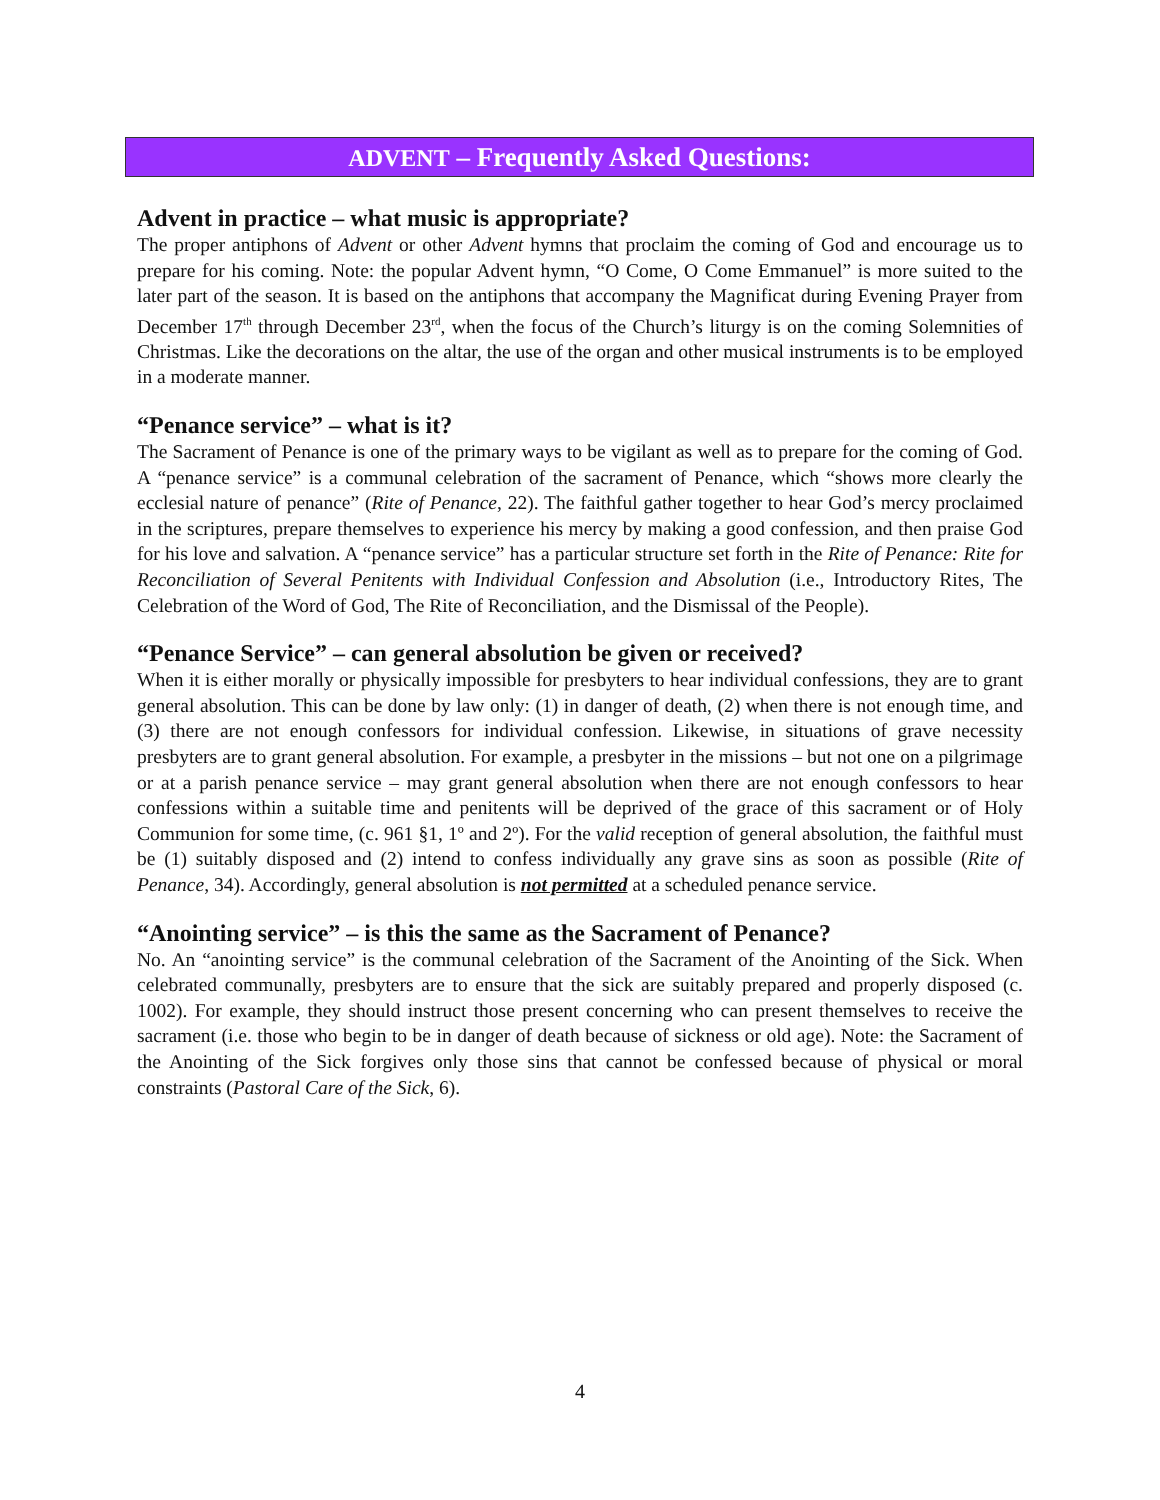ADVENT – Frequently Asked Questions:
Advent in practice – what music is appropriate?
The proper antiphons of Advent or other Advent hymns that proclaim the coming of God and encourage us to prepare for his coming. Note: the popular Advent hymn, “O Come, O Come Emmanuel” is more suited to the later part of the season. It is based on the antiphons that accompany the Magnificat during Evening Prayer from December 17<sup>th</sup> through December 23<sup>rd</sup>, when the focus of the Church’s liturgy is on the coming Solemnities of Christmas. Like the decorations on the altar, the use of the organ and other musical instruments is to be employed in a moderate manner.
“Penance service” – what is it?
The Sacrament of Penance is one of the primary ways to be vigilant as well as to prepare for the coming of God. A “penance service” is a communal celebration of the sacrament of Penance, which “shows more clearly the ecclesial nature of penance” (Rite of Penance, 22). The faithful gather together to hear God’s mercy proclaimed in the scriptures, prepare themselves to experience his mercy by making a good confession, and then praise God for his love and salvation. A “penance service” has a particular structure set forth in the Rite of Penance: Rite for Reconciliation of Several Penitents with Individual Confession and Absolution (i.e., Introductory Rites, The Celebration of the Word of God, The Rite of Reconciliation, and the Dismissal of the People).
“Penance Service” – can general absolution be given or received?
When it is either morally or physically impossible for presbyters to hear individual confessions, they are to grant general absolution. This can be done by law only: (1) in danger of death, (2) when there is not enough time, and (3) there are not enough confessors for individual confession. Likewise, in situations of grave necessity presbyters are to grant general absolution. For example, a presbyter in the missions – but not one on a pilgrimage or at a parish penance service – may grant general absolution when there are not enough confessors to hear confessions within a suitable time and penitents will be deprived of the grace of this sacrament or of Holy Communion for some time, (c. 961 §1, 1º and 2º). For the valid reception of general absolution, the faithful must be (1) suitably disposed and (2) intend to confess individually any grave sins as soon as possible (Rite of Penance, 34). Accordingly, general absolution is not permitted at a scheduled penance service.
“Anointing service” – is this the same as the Sacrament of Penance?
No. An “anointing service” is the communal celebration of the Sacrament of the Anointing of the Sick. When celebrated communally, presbyters are to ensure that the sick are suitably prepared and properly disposed (c. 1002). For example, they should instruct those present concerning who can present themselves to receive the sacrament (i.e. those who begin to be in danger of death because of sickness or old age). Note: the Sacrament of the Anointing of the Sick forgives only those sins that cannot be confessed because of physical or moral constraints (Pastoral Care of the Sick, 6).
4